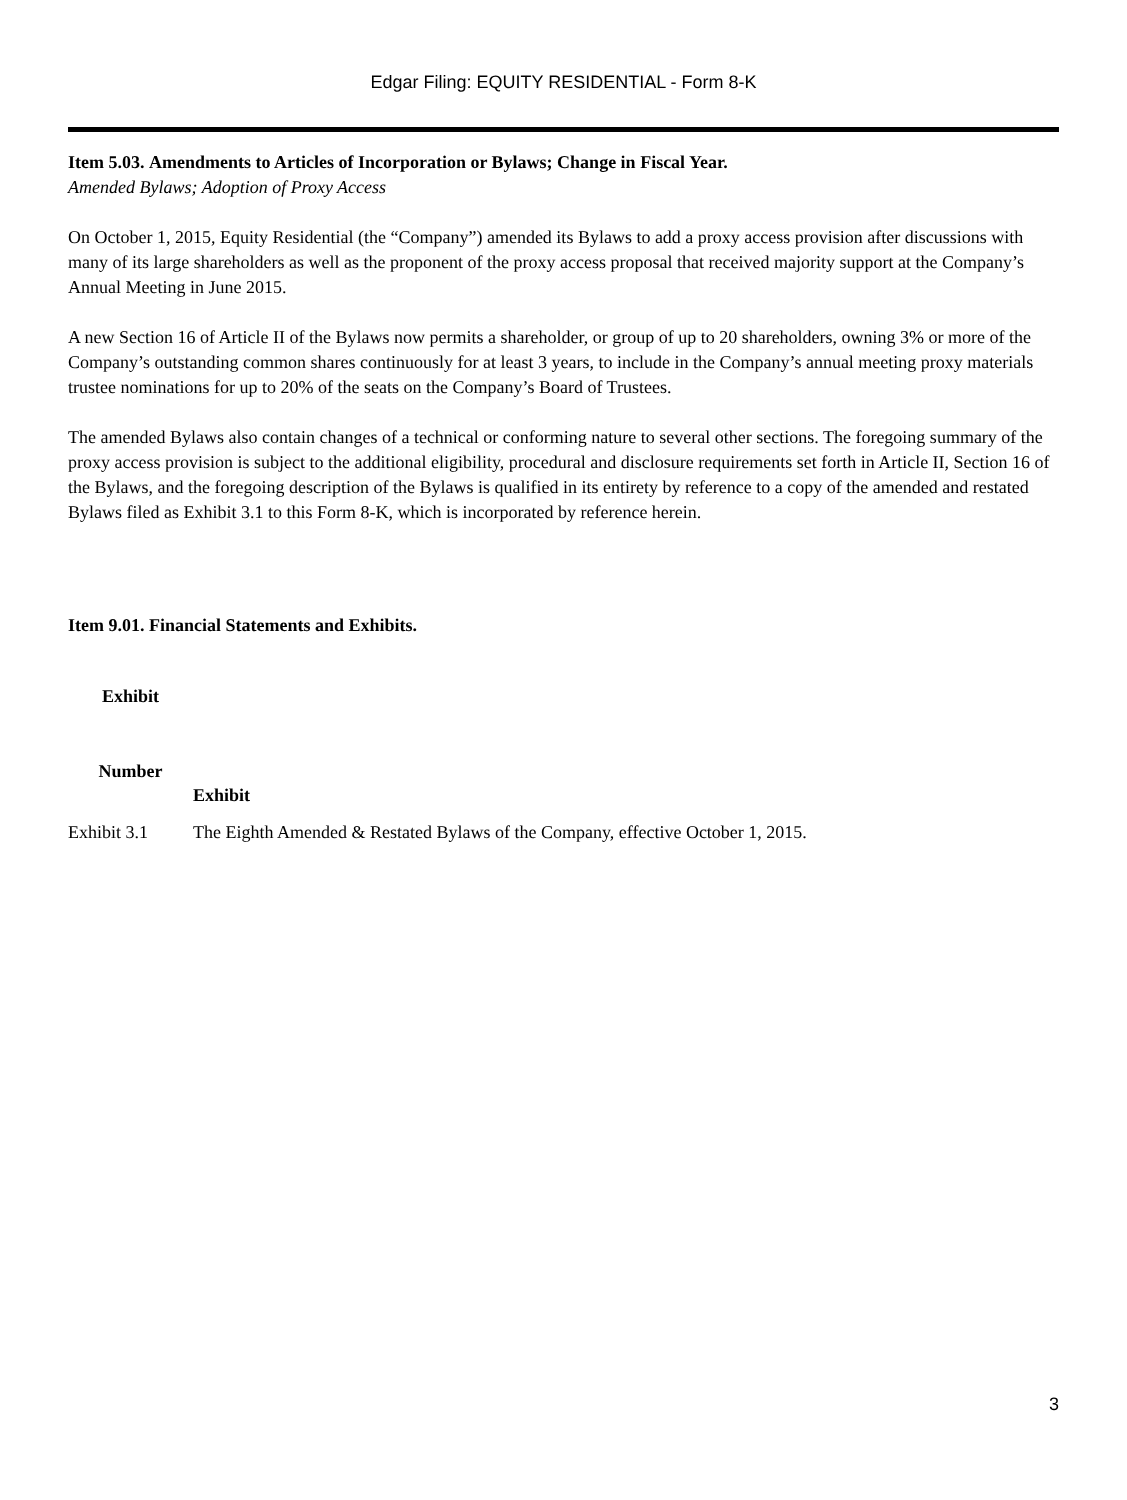Edgar Filing: EQUITY RESIDENTIAL - Form 8-K
Item 5.03. Amendments to Articles of Incorporation or Bylaws; Change in Fiscal Year.
Amended Bylaws; Adoption of Proxy Access
On October 1, 2015, Equity Residential (the “Company”) amended its Bylaws to add a proxy access provision after discussions with many of its large shareholders as well as the proponent of the proxy access proposal that received majority support at the Company’s Annual Meeting in June 2015.
A new Section 16 of Article II of the Bylaws now permits a shareholder, or group of up to 20 shareholders, owning 3% or more of the Company’s outstanding common shares continuously for at least 3 years, to include in the Company’s annual meeting proxy materials trustee nominations for up to 20% of the seats on the Company’s Board of Trustees.
The amended Bylaws also contain changes of a technical or conforming nature to several other sections. The foregoing summary of the proxy access provision is subject to the additional eligibility, procedural and disclosure requirements set forth in Article II, Section 16 of the Bylaws, and the foregoing description of the Bylaws is qualified in its entirety by reference to a copy of the amended and restated Bylaws filed as Exhibit 3.1 to this Form 8-K, which is incorporated by reference herein.
Item 9.01. Financial Statements and Exhibits.
| Exhibit Number | Exhibit |
| --- | --- |
| Exhibit 3.1 | The Eighth Amended & Restated Bylaws of the Company, effective October 1, 2015. |
3